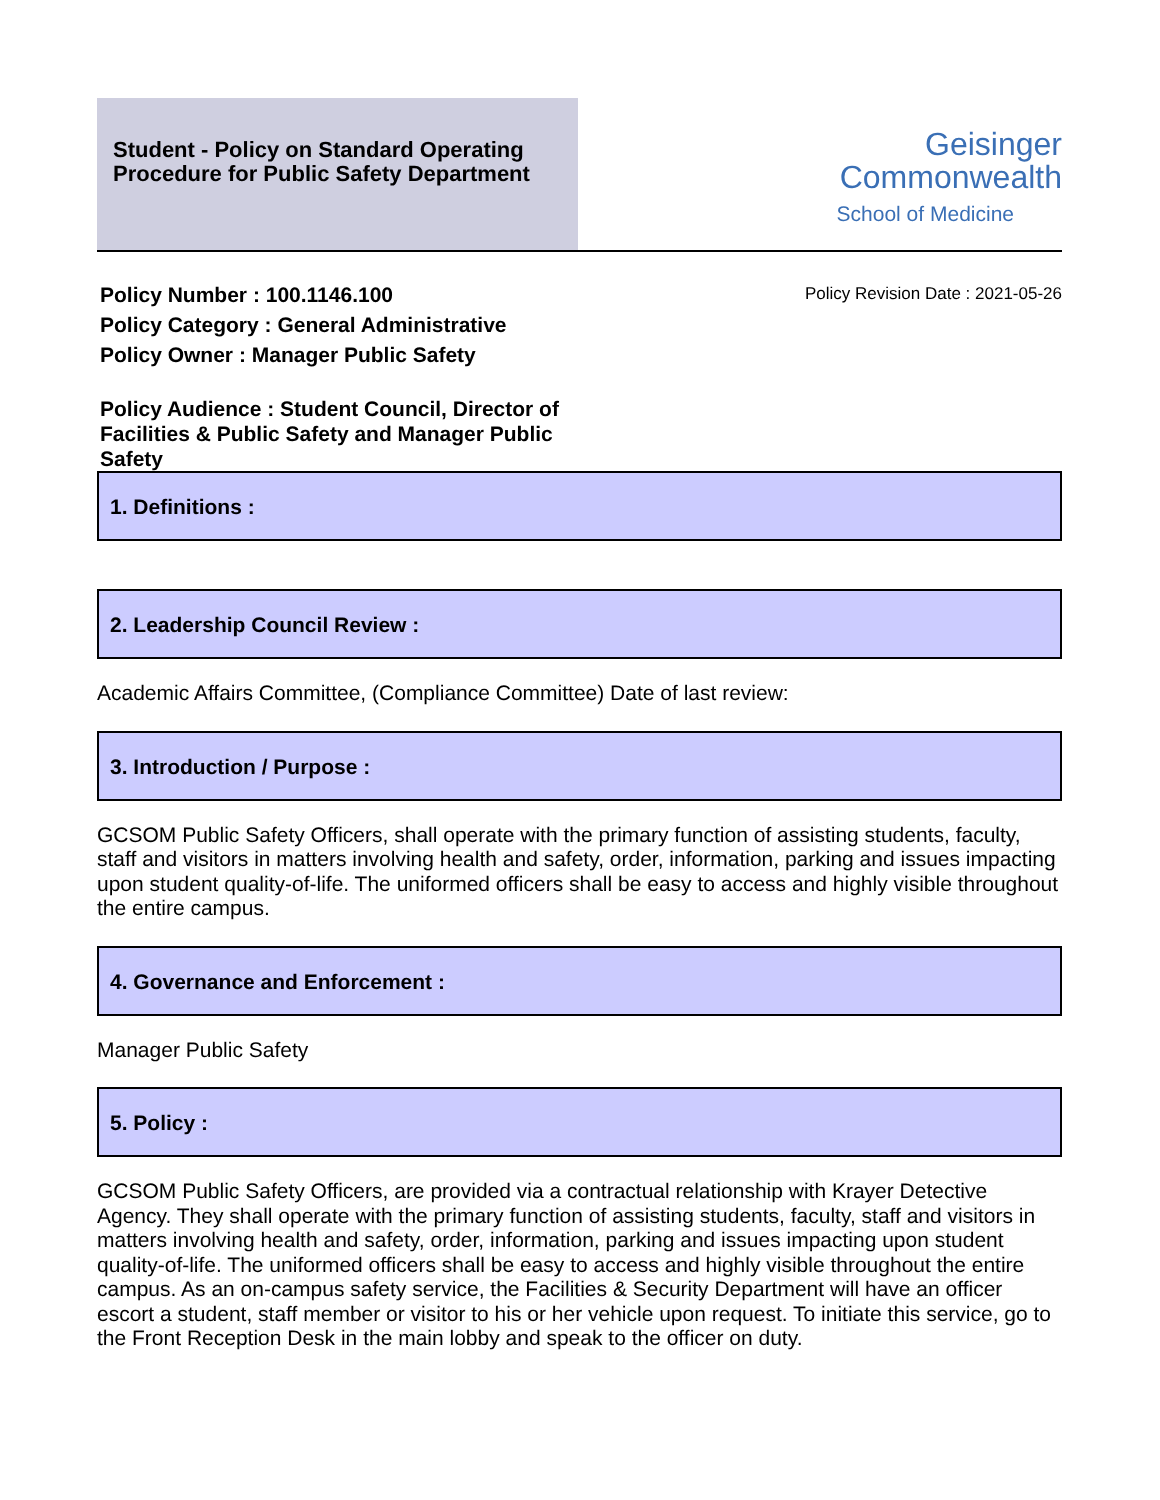Student - Policy on Standard Operating Procedure for Public Safety Department
Geisinger
Commonwealth
School of Medicine
Policy Number : 100.1146.100
Policy Category : General Administrative
Policy Owner : Manager Public Safety
Policy Revision Date : 2021-05-26
Policy Audience : Student Council, Director of Facilities & Public Safety and Manager Public Safety
1. Definitions :
2. Leadership Council Review :
Academic Affairs Committee, (Compliance Committee) Date of last review:
3. Introduction / Purpose :
GCSOM Public Safety Officers, shall operate with the primary function of assisting students, faculty, staff and visitors in matters involving health and safety, order, information, parking and issues impacting upon student quality-of-life. The uniformed officers shall be easy to access and highly visible throughout the entire campus.
4. Governance and Enforcement :
Manager Public Safety
5. Policy :
GCSOM Public Safety Officers, are provided via a contractual relationship with Krayer Detective Agency. They shall operate with the primary function of assisting students, faculty, staff and visitors in matters involving health and safety, order, information, parking and issues impacting upon student quality-of-life. The uniformed officers shall be easy to access and highly visible throughout the entire campus. As an on-campus safety service, the Facilities & Security Department will have an officer escort a student, staff member or visitor to his or her vehicle upon request. To initiate this service, go to the Front Reception Desk in the main lobby and speak to the officer on duty.